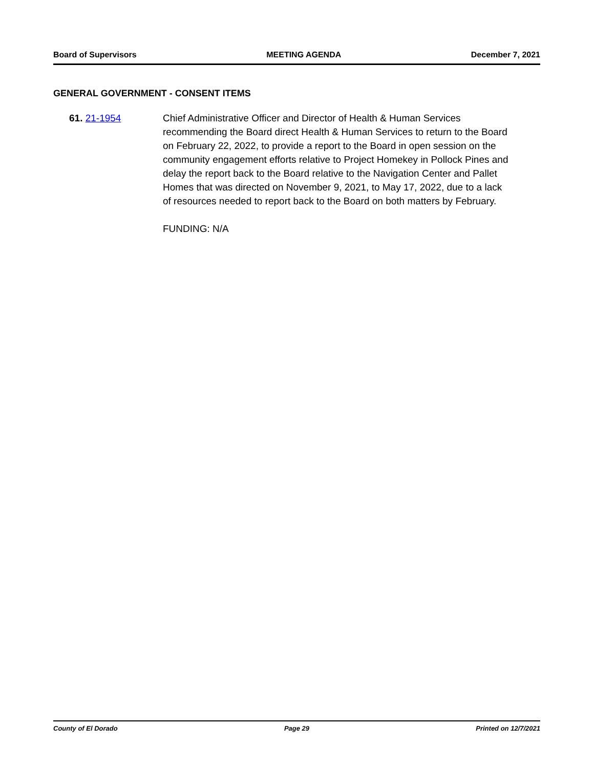Board of Supervisors MEETING AGENDA December 7, 2021
GENERAL GOVERNMENT - CONSENT ITEMS
61. 21-1954 Chief Administrative Officer and Director of Health & Human Services recommending the Board direct Health & Human Services to return to the Board on February 22, 2022, to provide a report to the Board in open session on the community engagement efforts relative to Project Homekey in Pollock Pines and delay the report back to the Board relative to the Navigation Center and Pallet Homes that was directed on November 9, 2021, to May 17, 2022, due to a lack of resources needed to report back to the Board on both matters by February.
FUNDING: N/A
County of El Dorado Page 29 Printed on 12/7/2021